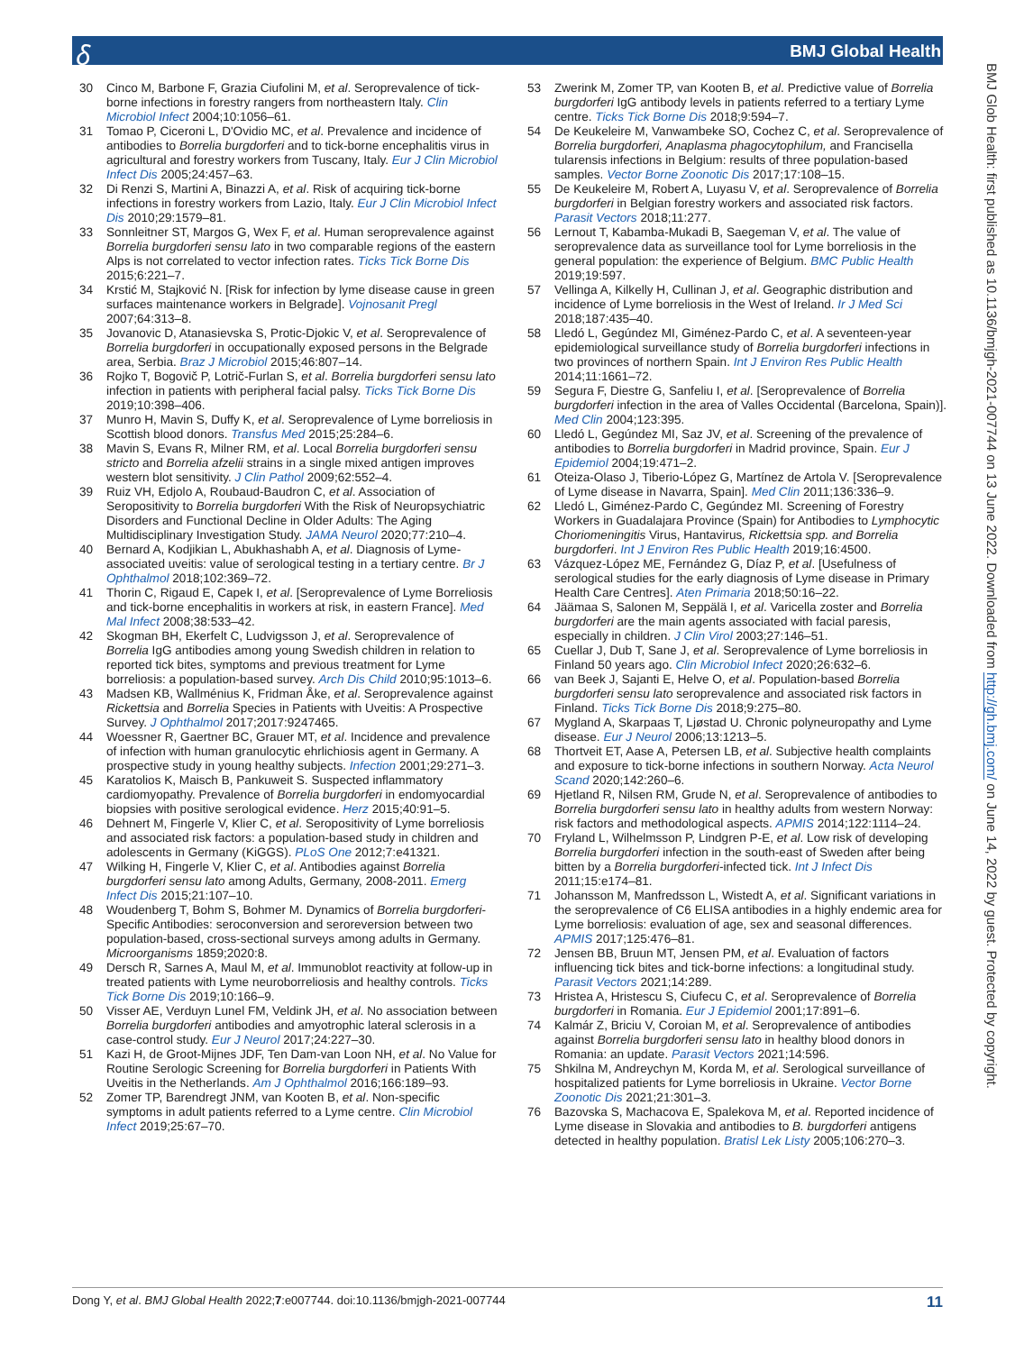𝛿 BMJ Global Health
30 Cinco M, Barbone F, Grazia Ciufolini M, et al. Seroprevalence of tick-borne infections in forestry rangers from northeastern Italy. Clin Microbiol Infect 2004;10:1056–61.
31 Tomao P, Ciceroni L, D'Ovidio MC, et al. Prevalence and incidence of antibodies to Borrelia burgdorferi and to tick-borne encephalitis virus in agricultural and forestry workers from Tuscany, Italy. Eur J Clin Microbiol Infect Dis 2005;24:457–63.
32 Di Renzi S, Martini A, Binazzi A, et al. Risk of acquiring tick-borne infections in forestry workers from Lazio, Italy. Eur J Clin Microbiol Infect Dis 2010;29:1579–81.
33 Sonnleitner ST, Margos G, Wex F, et al. Human seroprevalence against Borrelia burgdorferi sensu lato in two comparable regions of the eastern Alps is not correlated to vector infection rates. Ticks Tick Borne Dis 2015;6:221–7.
34 Krstić M, Stajković N. [Risk for infection by lyme disease cause in green surfaces maintenance workers in Belgrade]. Vojnosanit Pregl 2007;64:313–8.
35 Jovanovic D, Atanasievska S, Protic-Djokic V, et al. Seroprevalence of Borrelia burgdorferi in occupationally exposed persons in the Belgrade area, Serbia. Braz J Microbiol 2015;46:807–14.
36 Rojko T, Bogovič P, Lotrič-Furlan S, et al. Borrelia burgdorferi sensu lato infection in patients with peripheral facial palsy. Ticks Tick Borne Dis 2019;10:398–406.
37 Munro H, Mavin S, Duffy K, et al. Seroprevalence of Lyme borreliosis in Scottish blood donors. Transfus Med 2015;25:284–6.
38 Mavin S, Evans R, Milner RM, et al. Local Borrelia burgdorferi sensu stricto and Borrelia afzelii strains in a single mixed antigen improves western blot sensitivity. J Clin Pathol 2009;62:552–4.
39 Ruiz VH, Edjolo A, Roubaud-Baudron C, et al. Association of Seropositivity to Borrelia burgdorferi With the Risk of Neuropsychiatric Disorders and Functional Decline in Older Adults: The Aging Multidisciplinary Investigation Study. JAMA Neurol 2020;77:210–4.
40 Bernard A, Kodjikian L, Abukhashabh A, et al. Diagnosis of Lyme-associated uveitis: value of serological testing in a tertiary centre. Br J Ophthalmol 2018;102:369–72.
41 Thorin C, Rigaud E, Capek I, et al. [Seroprevalence of Lyme Borreliosis and tick-borne encephalitis in workers at risk, in eastern France]. Med Mal Infect 2008;38:533–42.
42 Skogman BH, Ekerfelt C, Ludvigsson J, et al. Seroprevalence of Borrelia IgG antibodies among young Swedish children in relation to reported tick bites, symptoms and previous treatment for Lyme borreliosis: a population-based survey. Arch Dis Child 2010;95:1013–6.
43 Madsen KB, Wallménius K, Fridman Åke, et al. Seroprevalence against Rickettsia and Borrelia Species in Patients with Uveitis: A Prospective Survey. J Ophthalmol 2017;2017:9247465.
44 Woessner R, Gaertner BC, Grauer MT, et al. Incidence and prevalence of infection with human granulocytic ehrlichiosis agent in Germany. A prospective study in young healthy subjects. Infection 2001;29:271–3.
45 Karatolios K, Maisch B, Pankuweit S. Suspected inflammatory cardiomyopathy. Prevalence of Borrelia burgdorferi in endomyocardial biopsies with positive serological evidence. Herz 2015;40:91–5.
46 Dehnert M, Fingerle V, Klier C, et al. Seropositivity of Lyme borreliosis and associated risk factors: a population-based study in children and adolescents in Germany (KiGGS). PLoS One 2012;7:e41321.
47 Wilking H, Fingerle V, Klier C, et al. Antibodies against Borrelia burgdorferi sensu lato among Adults, Germany, 2008-2011. Emerg Infect Dis 2015;21:107–10.
48 Woudenberg T, Bohm S, Bohmer M. Dynamics of Borrelia burgdorferi-Specific Antibodies: seroconversion and seroreversion between two population-based, cross-sectional surveys among adults in Germany. Microorganisms 1859;2020:8.
49 Dersch R, Sarnes A, Maul M, et al. Immunoblot reactivity at follow-up in treated patients with Lyme neuroborreliosis and healthy controls. Ticks Tick Borne Dis 2019;10:166–9.
50 Visser AE, Verduyn Lunel FM, Veldink JH, et al. No association between Borrelia burgdorferi antibodies and amyotrophic lateral sclerosis in a case-control study. Eur J Neurol 2017;24:227–30.
51 Kazi H, de Groot-Mijnes JDF, Ten Dam-van Loon NH, et al. No Value for Routine Serologic Screening for Borrelia burgdorferi in Patients With Uveitis in the Netherlands. Am J Ophthalmol 2016;166:189–93.
52 Zomer TP, Barendregt JNM, van Kooten B, et al. Non-specific symptoms in adult patients referred to a Lyme centre. Clin Microbiol Infect 2019;25:67–70.
53 Zwerink M, Zomer TP, van Kooten B, et al. Predictive value of Borrelia burgdorferi IgG antibody levels in patients referred to a tertiary Lyme centre. Ticks Tick Borne Dis 2018;9:594–7.
54 De Keukeleire M, Vanwambeke SO, Cochez C, et al. Seroprevalence of Borrelia burgdorferi, Anaplasma phagocytophilum, and Francisella tularensis infections in Belgium: results of three population-based samples. Vector Borne Zoonotic Dis 2017;17:108–15.
55 De Keukeleire M, Robert A, Luyasu V, et al. Seroprevalence of Borrelia burgdorferi in Belgian forestry workers and associated risk factors. Parasit Vectors 2018;11:277.
56 Lernout T, Kabamba-Mukadi B, Saegeman V, et al. The value of seroprevalence data as surveillance tool for Lyme borreliosis in the general population: the experience of Belgium. BMC Public Health 2019;19:597.
57 Vellinga A, Kilkelly H, Cullinan J, et al. Geographic distribution and incidence of Lyme borreliosis in the West of Ireland. Ir J Med Sci 2018;187:435–40.
58 Lledó L, Gegúndez MI, Giménez-Pardo C, et al. A seventeen-year epidemiological surveillance study of Borrelia burgdorferi infections in two provinces of northern Spain. Int J Environ Res Public Health 2014;11:1661–72.
59 Segura F, Diestre G, Sanfeliu I, et al. [Seroprevalence of Borrelia burgdorferi infection in the area of Valles Occidental (Barcelona, Spain)]. Med Clin 2004;123:395.
60 Lledó L, Gegúndez MI, Saz JV, et al. Screening of the prevalence of antibodies to Borrelia burgdorferi in Madrid province, Spain. Eur J Epidemiol 2004;19:471–2.
61 Oteiza-Olaso J, Tiberio-López G, Martínez de Artola V. [Seroprevalence of Lyme disease in Navarra, Spain]. Med Clin 2011;136:336–9.
62 Lledó L, Giménez-Pardo C, Gegúndez MI. Screening of Forestry Workers in Guadalajara Province (Spain) for Antibodies to Lymphocytic Choriomeningitis Virus, Hantavirus, Rickettsia spp. and Borrelia burgdorferi. Int J Environ Res Public Health 2019;16:4500.
63 Vázquez-López ME, Fernández G, Díaz P, et al. [Usefulness of serological studies for the early diagnosis of Lyme disease in Primary Health Care Centres]. Aten Primaria 2018;50:16–22.
64 Jäämaa S, Salonen M, Seppälä I, et al. Varicella zoster and Borrelia burgdorferi are the main agents associated with facial paresis, especially in children. J Clin Virol 2003;27:146–51.
65 Cuellar J, Dub T, Sane J, et al. Seroprevalence of Lyme borreliosis in Finland 50 years ago. Clin Microbiol Infect 2020;26:632–6.
66 van Beek J, Sajanti E, Helve O, et al. Population-based Borrelia burgdorferi sensu lato seroprevalence and associated risk factors in Finland. Ticks Tick Borne Dis 2018;9:275–80.
67 Mygland A, Skarpaas T, Ljøstad U. Chronic polyneuropathy and Lyme disease. Eur J Neurol 2006;13:1213–5.
68 Thortveit ET, Aase A, Petersen LB, et al. Subjective health complaints and exposure to tick-borne infections in southern Norway. Acta Neurol Scand 2020;142:260–6.
69 Hjetland R, Nilsen RM, Grude N, et al. Seroprevalence of antibodies to Borrelia burgdorferi sensu lato in healthy adults from western Norway: risk factors and methodological aspects. APMIS 2014;122:1114–24.
70 Fryland L, Wilhelmsson P, Lindgren P-E, et al. Low risk of developing Borrelia burgdorferi infection in the south-east of Sweden after being bitten by a Borrelia burgdorferi-infected tick. Int J Infect Dis 2011;15:e174–81.
71 Johansson M, Manfredsson L, Wistedt A, et al. Significant variations in the seroprevalence of C6 ELISA antibodies in a highly endemic area for Lyme borreliosis: evaluation of age, sex and seasonal differences. APMIS 2017;125:476–81.
72 Jensen BB, Bruun MT, Jensen PM, et al. Evaluation of factors influencing tick bites and tick-borne infections: a longitudinal study. Parasit Vectors 2021;14:289.
73 Hristea A, Hristescu S, Ciufecu C, et al. Seroprevalence of Borrelia burgdorferi in Romania. Eur J Epidemiol 2001;17:891–6.
74 Kalmár Z, Briciu V, Coroian M, et al. Seroprevalence of antibodies against Borrelia burgdorferi sensu lato in healthy blood donors in Romania: an update. Parasit Vectors 2021;14:596.
75 Shkilna M, Andreychyn M, Korda M, et al. Serological surveillance of hospitalized patients for Lyme borreliosis in Ukraine. Vector Borne Zoonotic Dis 2021;21:301–3.
76 Bazovska S, Machacova E, Spalekova M, et al. Reported incidence of Lyme disease in Slovakia and antibodies to B. burgdorferi antigens detected in healthy population. Bratisl Lek Listy 2005;106:270–3.
BMJ Glob Health: first published as 10.1136/bmjgh-2021-007744 on 13 June 2022. Downloaded from http://gh.bmj.com/ on June 14, 2022 by guest. Protected by copyright.
Dong Y, et al. BMJ Global Health 2022;7:e007744. doi:10.1136/bmjgh-2021-007744 11